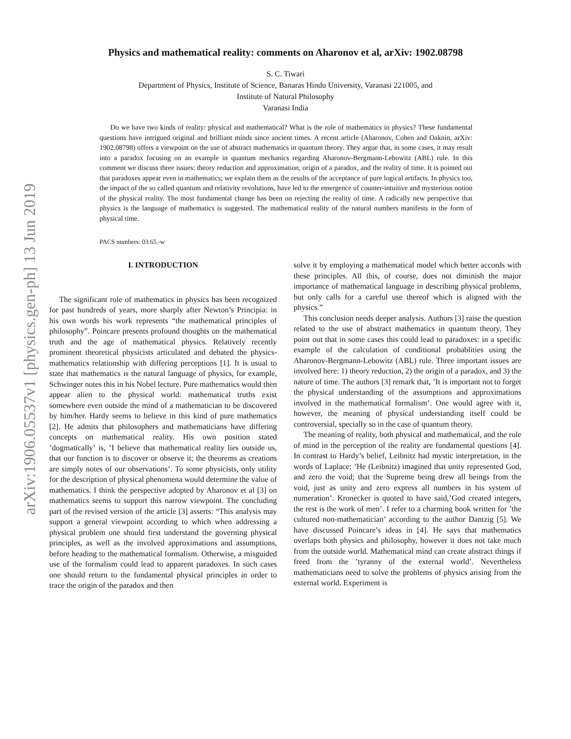arXiv:1906.05537v1 [physics.gen-ph] 13 Jun 2019
Physics and mathematical reality: comments on Aharonov et al, arXiv: 1902.08798
S. C. Tiwari
Department of Physics, Institute of Science, Banaras Hindu University, Varanasi 221005, and
Institute of Natural Philosophy
Varanasi India
Do we have two kinds of reality: physical and mathematical? What is the role of mathematics in physics? These fundamental questions have intrigued original and brilliant minds since ancient times. A recent article (Aharonov, Cohen and Oaknin, arXiv: 1902.08798) offers a viewpoint on the use of abstract mathematics in quantum theory. They argue that, in some cases, it may result into a paradox focusing on an example in quantum mechanics regarding Aharonov-Bergmann-Lebowitz (ABL) rule. In this comment we discuss three issues: theory reduction and approximation, origin of a paradox, and the reality of time. It is pointed out that paradoxes appear even in mathematics; we explain them as the results of the acceptance of pure logical artifacts. In physics too, the impact of the so called quantum and relativity revolutions, have led to the emergence of counter-intuitive and mysterious notion of the physical reality. The most fundamental change has been on rejecting the reality of time. A radically new perspective that physics is the language of mathematics is suggested. The mathematical reality of the natural numbers manifests in the form of physical time.
PACS numbers: 03.65.-w
I. INTRODUCTION
The significant role of mathematics in physics has been recognized for past hundreds of years, more sharply after Newton’s Principia: in his own words his work represents “the mathematical principles of philosophy”. Poincare presents profound thoughts on the mathematical truth and the age of mathematical physics. Relatively recently prominent theoretical physicists articulated and debated the physics-mathematics relationship with differing perceptions [1]. It is usual to state that mathematics is the natural language of physics, for example, Schwinger notes this in his Nobel lecture. Pure mathematics would then appear alien to the physical world: mathematical truths exist somewhere even outside the mind of a mathematician to be discovered by him/her. Hardy seems to believe in this kind of pure mathematics [2]. He admits that philosophers and mathematicians have differing concepts on mathematical reality. His own position stated ’dogmatically’ is, ’I believe that mathematical reality lies outside us, that our function is to discover or observe it; the theorems as creations are simply notes of our observations’. To some physicists, only utility for the description of physical phenomena would determine the value of mathematics. I think the perspective adopted by Aharonov et al [3] on mathematics seems to support this narrow viewpoint. The concluding part of the revised version of the article [3] asserts: “This analysis may support a general viewpoint according to which when addressing a physical problem one should first understand the governing physical principles, as well as the involved approximations and assumptions, before heading to the mathematical formalism. Otherwise, a misguided use of the formalism could lead to apparent paradoxes. In such cases one should return to the fundamental physical principles in order to trace the origin of the paradox and then
solve it by employing a mathematical model which better accords with these principles. All this, of course, does not diminish the major importance of mathematical language in describing physical problems, but only calls for a careful use thereof which is aligned with the physics.”
This conclusion needs deeper analysis. Authors [3] raise the question related to the use of abstract mathematics in quantum theory. They point out that in some cases this could lead to paradoxes: in a specific example of the calculation of conditional probablities using the Aharonov-Bergmann-Lebowitz (ABL) rule. Three important issues are involved here: 1) theory reduction, 2) the origin of a paradox, and 3) the nature of time. The authors [3] remark that, ’It is important not to forget the physical understanding of the assumptions and approximations involved in the mathematical formalism’. One would agree with it, however, the meaning of physical understanding itself could be controversial, specially so in the case of quantum theory.
The meaning of reality, both physical and mathematical, and the role of mind in the perception of the reality are fundamental questions [4]. In contrast to Hardy’s belief, Leibnitz had mystic interpretation, in the words of Laplace: ’He (Leibnitz) imagined that unity represented God, and zero the void; that the Supreme being drew all beings from the void, just as unity and zero express all numbers in his system of numeration’. Kronecker is quoted to have said,’God created integers, the rest is the work of men’. I refer to a charming book written for ’the cultured non-mathematician’ according to the author Dantzig [5]. We have discussed Poincare’s ideas in [4]. He says that mathematics overlaps both physics and philosophy, however it does not take much from the outside world. Mathematical mind can create abstract things if freed from the ’tyranny of the external world’. Nevertheless mathematicians need to solve the problems of physics arising from the external world. Experiment is